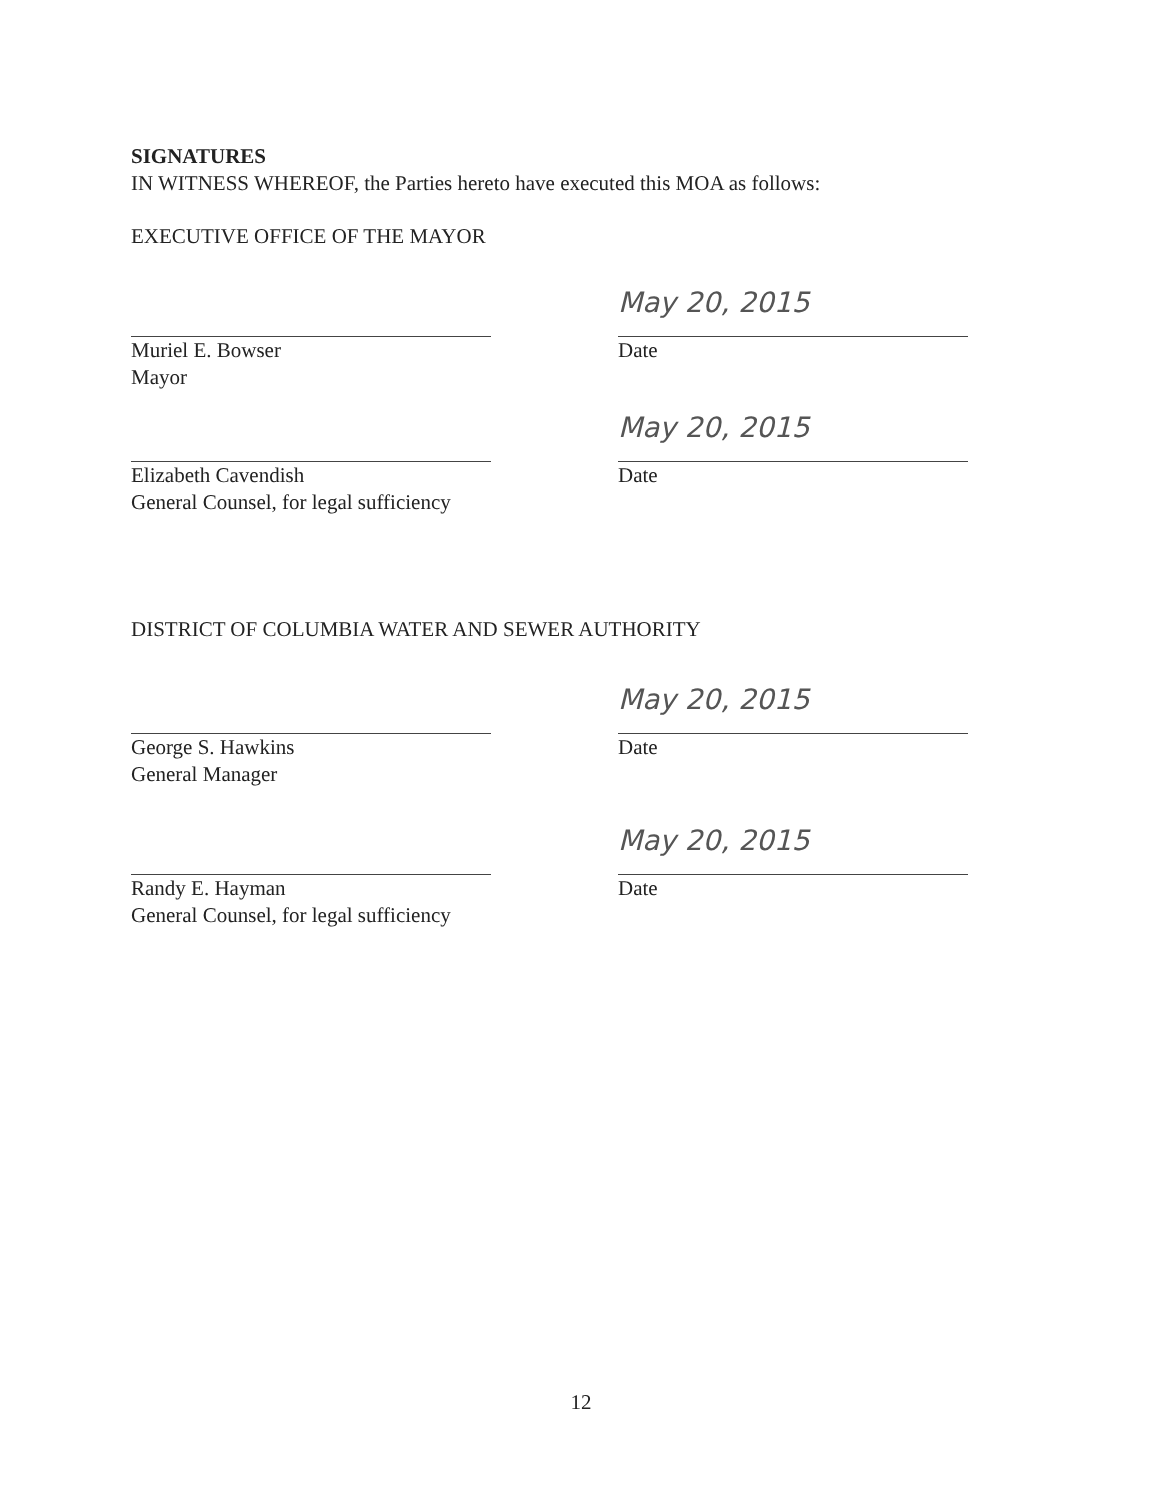SIGNATURES
IN WITNESS WHEREOF, the Parties hereto have executed this MOA as follows:
EXECUTIVE OFFICE OF THE MAYOR
Muriel E. Bowser
Mayor
May 20, 2015
Date
Elizabeth Cavendish
General Counsel, for legal sufficiency
May 20, 2015
Date
DISTRICT OF COLUMBIA WATER AND SEWER AUTHORITY
George S. Hawkins
General Manager
May 20, 2015
Date
Randy E. Hayman
General Counsel, for legal sufficiency
May 20, 2015
Date
12